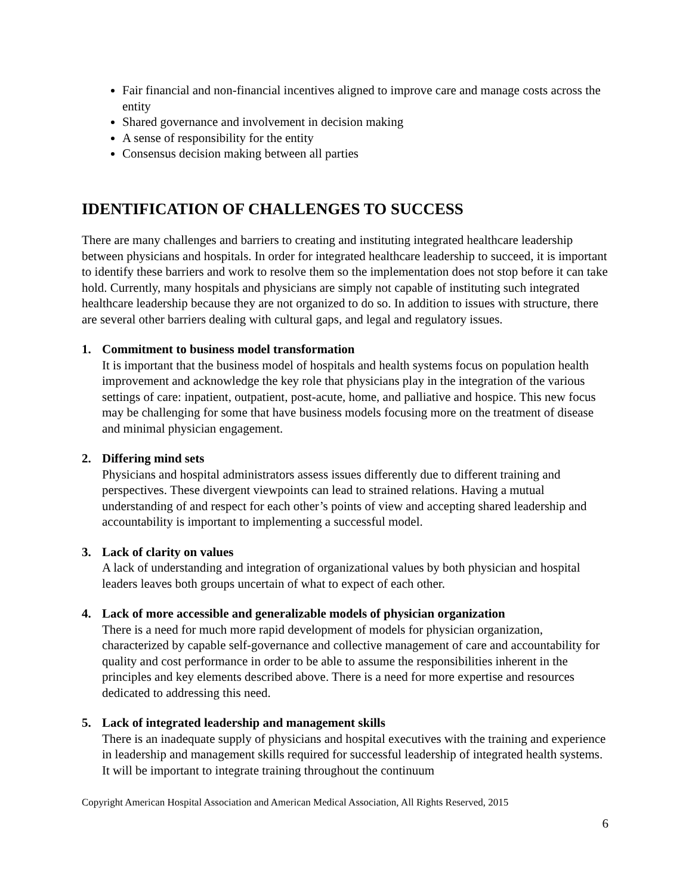Fair financial and non-financial incentives aligned to improve care and manage costs across the entity
Shared governance and involvement in decision making
A sense of responsibility for the entity
Consensus decision making between all parties
IDENTIFICATION OF CHALLENGES TO SUCCESS
There are many challenges and barriers to creating and instituting integrated healthcare leadership between physicians and hospitals. In order for integrated healthcare leadership to succeed, it is important to identify these barriers and work to resolve them so the implementation does not stop before it can take hold. Currently, many hospitals and physicians are simply not capable of instituting such integrated healthcare leadership because they are not organized to do so. In addition to issues with structure, there are several other barriers dealing with cultural gaps, and legal and regulatory issues.
1. Commitment to business model transformation
It is important that the business model of hospitals and health systems focus on population health improvement and acknowledge the key role that physicians play in the integration of the various settings of care: inpatient, outpatient, post-acute, home, and palliative and hospice. This new focus may be challenging for some that have business models focusing more on the treatment of disease and minimal physician engagement.
2. Differing mind sets
Physicians and hospital administrators assess issues differently due to different training and perspectives. These divergent viewpoints can lead to strained relations. Having a mutual understanding of and respect for each other’s points of view and accepting shared leadership and accountability is important to implementing a successful model.
3. Lack of clarity on values
A lack of understanding and integration of organizational values by both physician and hospital leaders leaves both groups uncertain of what to expect of each other.
4. Lack of more accessible and generalizable models of physician organization
There is a need for much more rapid development of models for physician organization, characterized by capable self-governance and collective management of care and accountability for quality and cost performance in order to be able to assume the responsibilities inherent in the principles and key elements described above. There is a need for more expertise and resources dedicated to addressing this need.
5. Lack of integrated leadership and management skills
There is an inadequate supply of physicians and hospital executives with the training and experience in leadership and management skills required for successful leadership of integrated health systems. It will be important to integrate training throughout the continuum
Copyright American Hospital Association and American Medical Association, All Rights Reserved, 2015
6